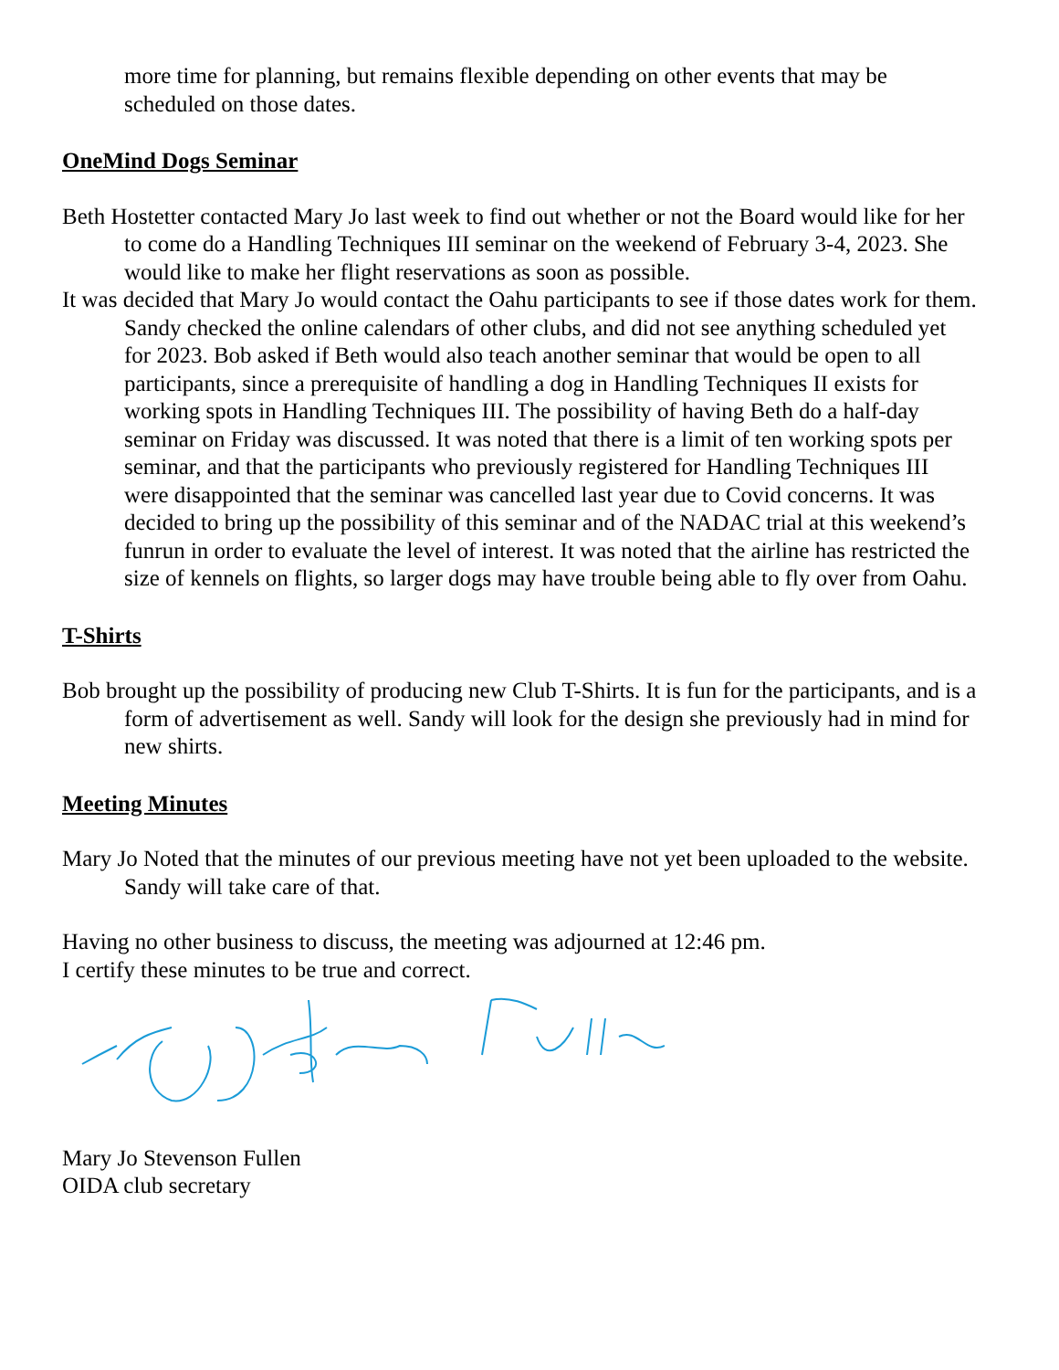more time for planning, but remains flexible depending on other events that may be scheduled on those dates.
OneMind Dogs Seminar
Beth Hostetter contacted Mary Jo last week to find out whether or not the Board would like for her to come do a Handling Techniques III seminar on the weekend of February 3-4, 2023. She would like to make her flight reservations as soon as possible.
It was decided that Mary Jo would contact the Oahu participants to see if those dates work for them. Sandy checked the online calendars of other clubs, and did not see anything scheduled yet for 2023. Bob asked if Beth would also teach another seminar that would be open to all participants, since a prerequisite of handling a dog in Handling Techniques II exists for working spots in Handling Techniques III. The possibility of having Beth do a half-day seminar on Friday was discussed. It was noted that there is a limit of ten working spots per seminar, and that the participants who previously registered for Handling Techniques III were disappointed that the seminar was cancelled last year due to Covid concerns. It was decided to bring up the possibility of this seminar and of the NADAC trial at this weekend’s funrun in order to evaluate the level of interest. It was noted that the airline has restricted the size of kennels on flights, so larger dogs may have trouble being able to fly over from Oahu.
T-Shirts
Bob brought up the possibility of producing new Club T-Shirts. It is fun for the participants, and is a form of advertisement as well. Sandy will look for the design she previously had in mind for new shirts.
Meeting Minutes
Mary Jo Noted that the minutes of our previous meeting have not yet been uploaded to the website. Sandy will take care of that.
Having no other business to discuss, the meeting was adjourned at 12:46 pm.
I certify these minutes to be true and correct.
Mary Jo Stevenson Fullen
OIDA club secretary